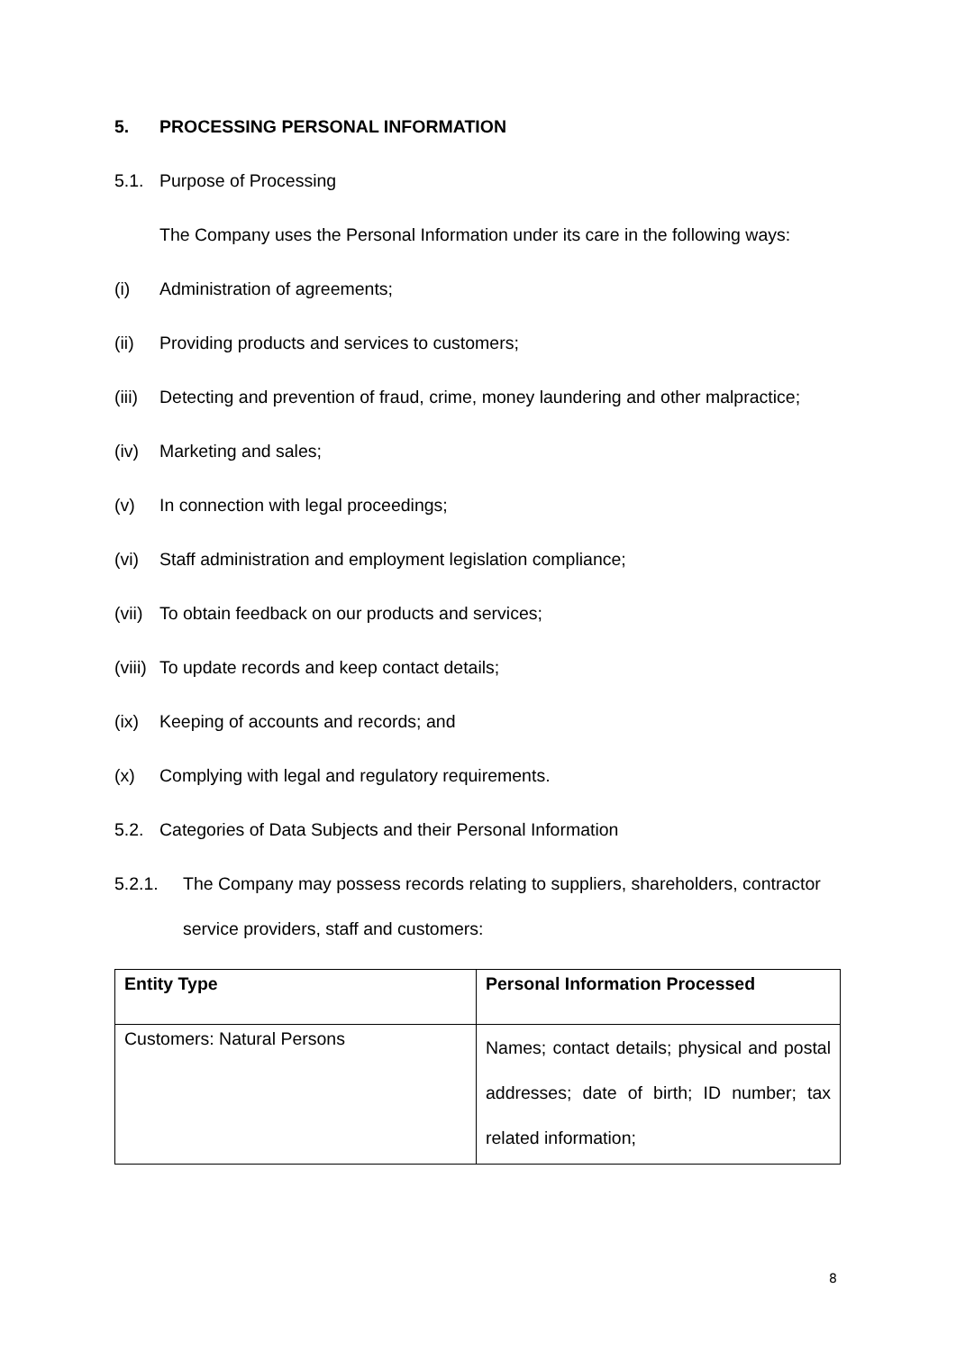5. PROCESSING PERSONAL INFORMATION
5.1. Purpose of Processing
The Company uses the Personal Information under its care in the following ways:
(i) Administration of agreements;
(ii) Providing products and services to customers;
(iii) Detecting and prevention of fraud, crime, money laundering and other malpractice;
(iv) Marketing and sales;
(v) In connection with legal proceedings;
(vi) Staff administration and employment legislation compliance;
(vii) To obtain feedback on our products and services;
(viii) To update records and keep contact details;
(ix) Keeping of accounts and records; and
(x) Complying with legal and regulatory requirements.
5.2. Categories of Data Subjects and their Personal Information
5.2.1. The Company may possess records relating to suppliers, shareholders, contractor service providers, staff and customers:
| Entity Type | Personal Information Processed |
| --- | --- |
| Customers: Natural Persons | Names; contact details; physical and postal addresses; date of birth; ID number; tax related information; |
8